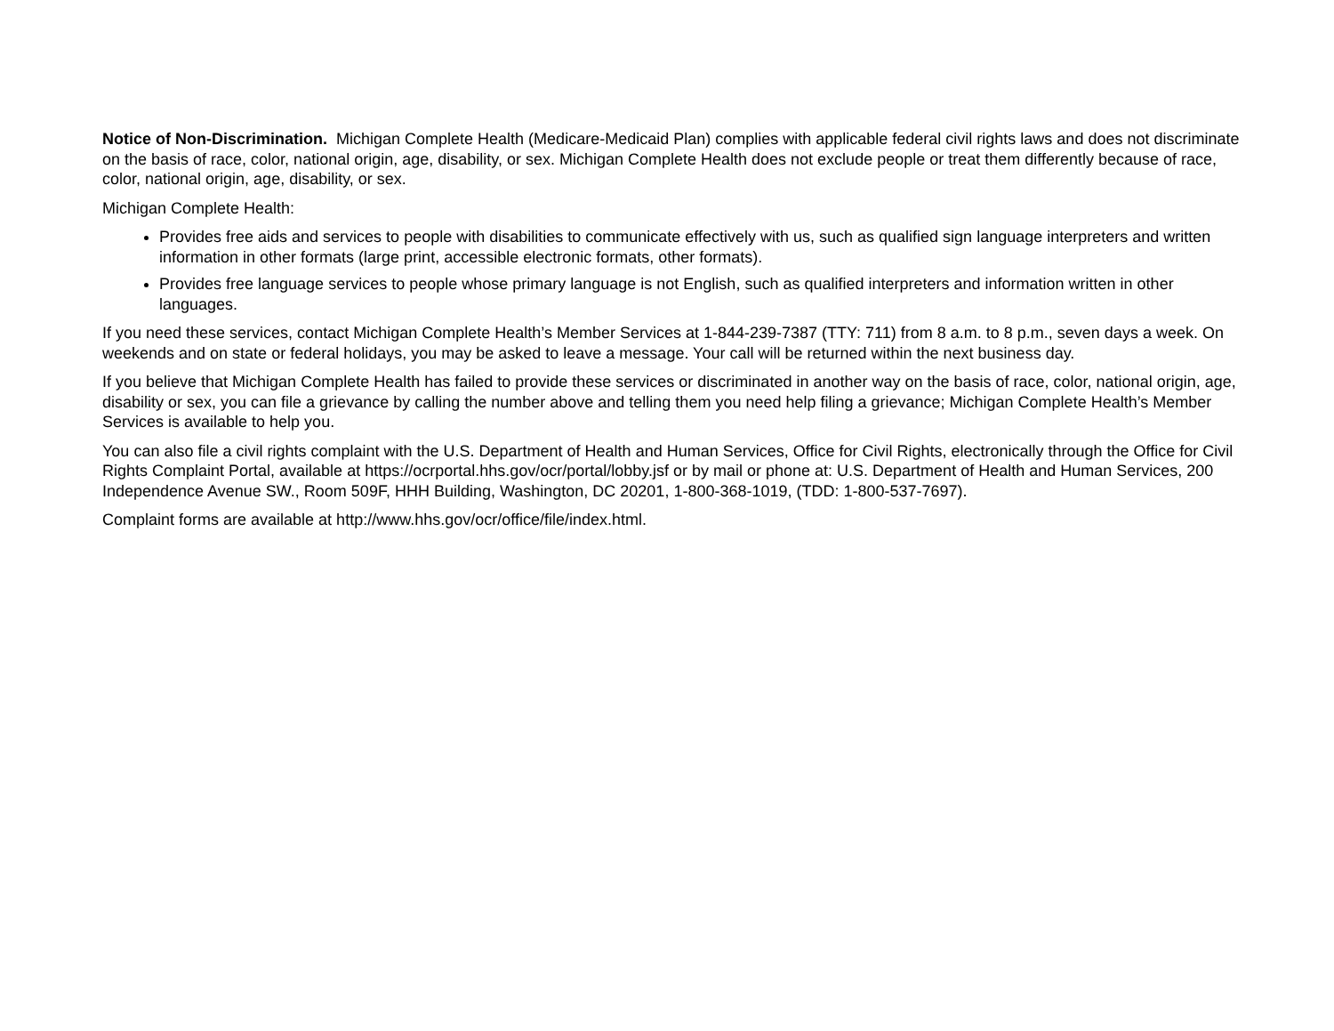Notice of Non-Discrimination. Michigan Complete Health (Medicare-Medicaid Plan) complies with applicable federal civil rights laws and does not discriminate on the basis of race, color, national origin, age, disability, or sex. Michigan Complete Health does not exclude people or treat them differently because of race, color, national origin, age, disability, or sex.
Michigan Complete Health:
Provides free aids and services to people with disabilities to communicate effectively with us, such as qualified sign language interpreters and written information in other formats (large print, accessible electronic formats, other formats).
Provides free language services to people whose primary language is not English, such as qualified interpreters and information written in other languages.
If you need these services, contact Michigan Complete Health’s Member Services at 1-844-239-7387 (TTY: 711) from 8 a.m. to 8 p.m., seven days a week. On weekends and on state or federal holidays, you may be asked to leave a message. Your call will be returned within the next business day.
If you believe that Michigan Complete Health has failed to provide these services or discriminated in another way on the basis of race, color, national origin, age, disability or sex, you can file a grievance by calling the number above and telling them you need help filing a grievance; Michigan Complete Health’s Member Services is available to help you.
You can also file a civil rights complaint with the U.S. Department of Health and Human Services, Office for Civil Rights, electronically through the Office for Civil Rights Complaint Portal, available at https://ocrportal.hhs.gov/ocr/portal/lobby.jsf or by mail or phone at: U.S. Department of Health and Human Services, 200 Independence Avenue SW., Room 509F, HHH Building, Washington, DC 20201, 1-800-368-1019, (TDD: 1-800-537-7697).
Complaint forms are available at http://www.hhs.gov/ocr/office/file/index.html.